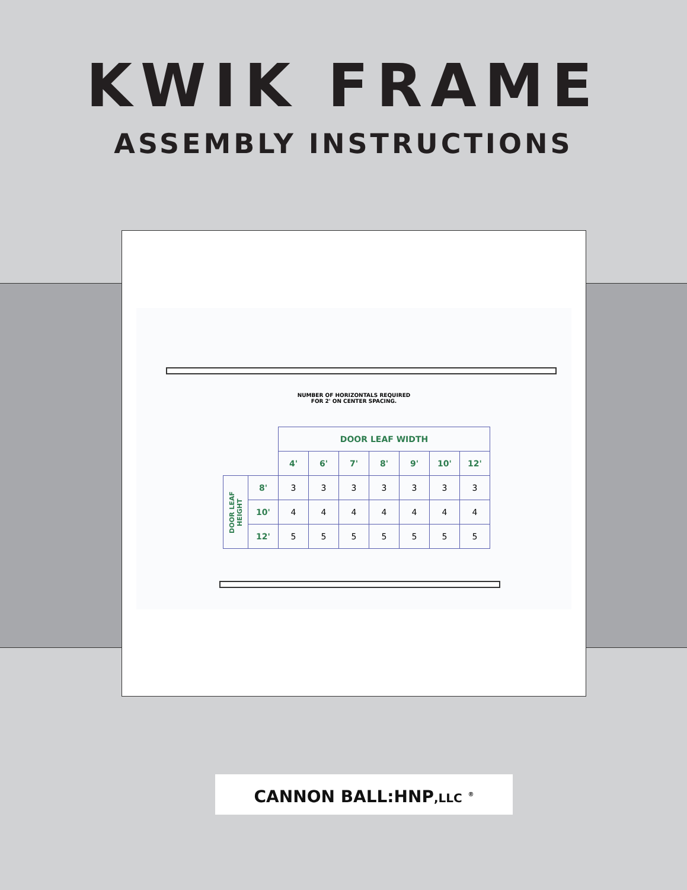KWIK FRAME
ASSEMBLY INSTRUCTIONS
NUMBER OF HORIZONTALS REQUIRED
FOR 2' ON CENTER SPACING.
| | | DOOR LEAF WIDTH | | | | | | |
| | | 4' | 6' | 7' | 8' | 9' | 10' | 12' |
| DOOR LEAF HEIGHT | 8' | 3 | 3 | 3 | 3 | 3 | 3 | 3 |
| | 10' | 4 | 4 | 4 | 4 | 4 | 4 | 4 |
| | 12' | 5 | 5 | 5 | 5 | 5 | 5 | 5 |
CANNON BALL:HNP,LLC <sup>®</sup>